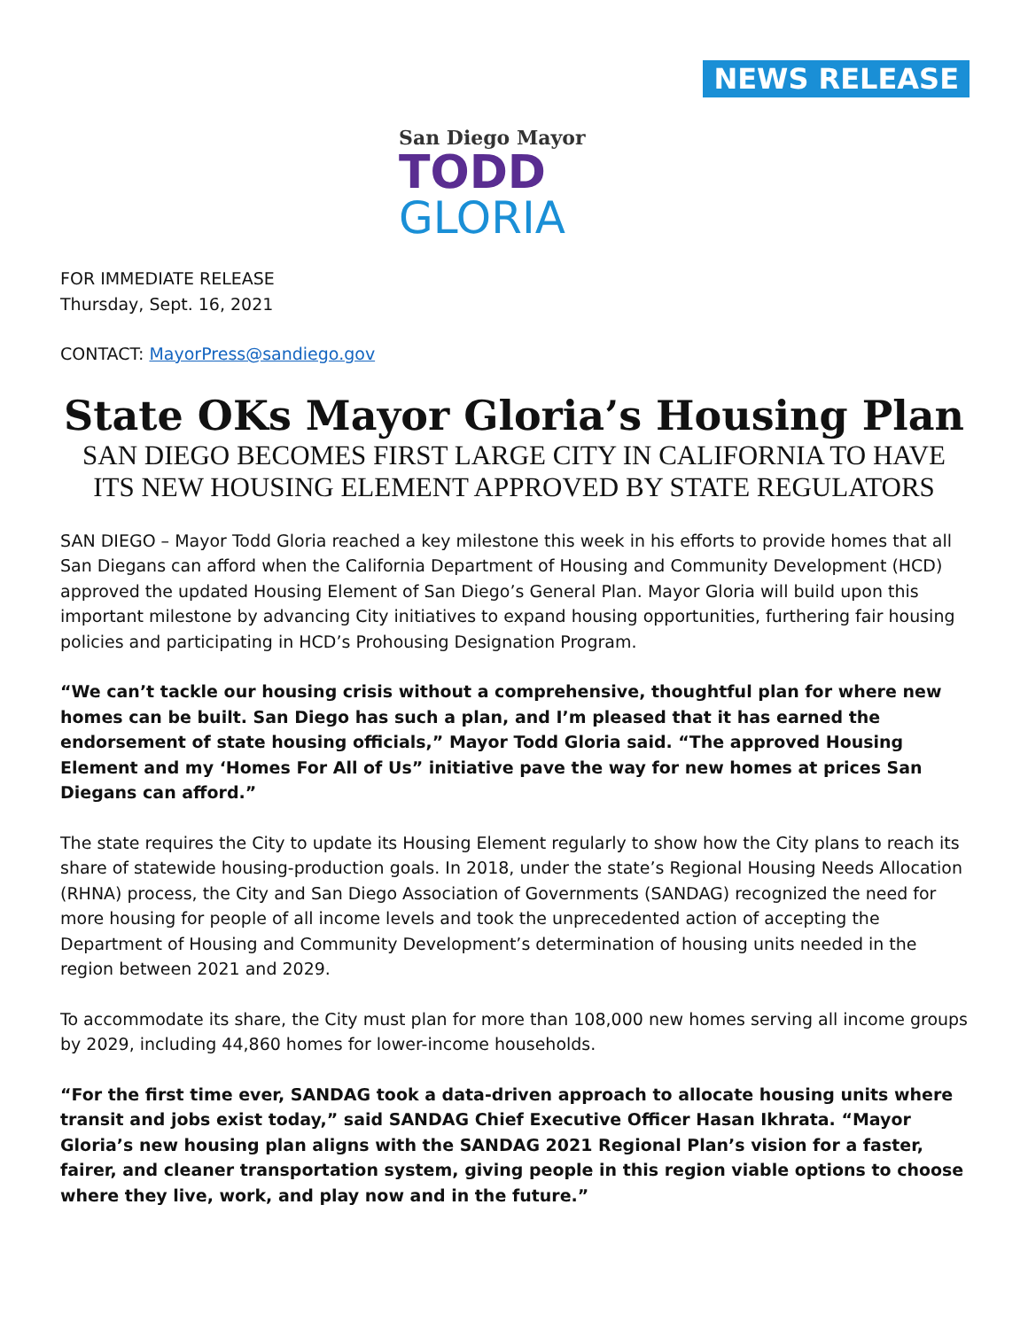NEWS RELEASE
San Diego Mayor
TODD
GLORIA
FOR IMMEDIATE RELEASE
Thursday, Sept. 16, 2021
CONTACT: MayorPress@sandiego.gov
State OKs Mayor Gloria’s Housing Plan
SAN DIEGO BECOMES FIRST LARGE CITY IN CALIFORNIA TO HAVE ITS NEW HOUSING ELEMENT APPROVED BY STATE REGULATORS
SAN DIEGO – Mayor Todd Gloria reached a key milestone this week in his efforts to provide homes that all San Diegans can afford when the California Department of Housing and Community Development (HCD) approved the updated Housing Element of San Diego’s General Plan. Mayor Gloria will build upon this important milestone by advancing City initiatives to expand housing opportunities, furthering fair housing policies and participating in HCD’s Prohousing Designation Program.
“We can’t tackle our housing crisis without a comprehensive, thoughtful plan for where new homes can be built. San Diego has such a plan, and I’m pleased that it has earned the endorsement of state housing officials,” Mayor Todd Gloria said. “The approved Housing Element and my ‘Homes For All of Us” initiative pave the way for new homes at prices San Diegans can afford.”
The state requires the City to update its Housing Element regularly to show how the City plans to reach its share of statewide housing-production goals. In 2018, under the state’s Regional Housing Needs Allocation (RHNA) process, the City and San Diego Association of Governments (SANDAG) recognized the need for more housing for people of all income levels and took the unprecedented action of accepting the Department of Housing and Community Development’s determination of housing units needed in the region between 2021 and 2029.
To accommodate its share, the City must plan for more than 108,000 new homes serving all income groups by 2029, including 44,860 homes for lower-income households.
“For the first time ever, SANDAG took a data-driven approach to allocate housing units where transit and jobs exist today,” said SANDAG Chief Executive Officer Hasan Ikhrata. “Mayor Gloria’s new housing plan aligns with the SANDAG 2021 Regional Plan’s vision for a faster, fairer, and cleaner transportation system, giving people in this region viable options to choose where they live, work, and play now and in the future.”